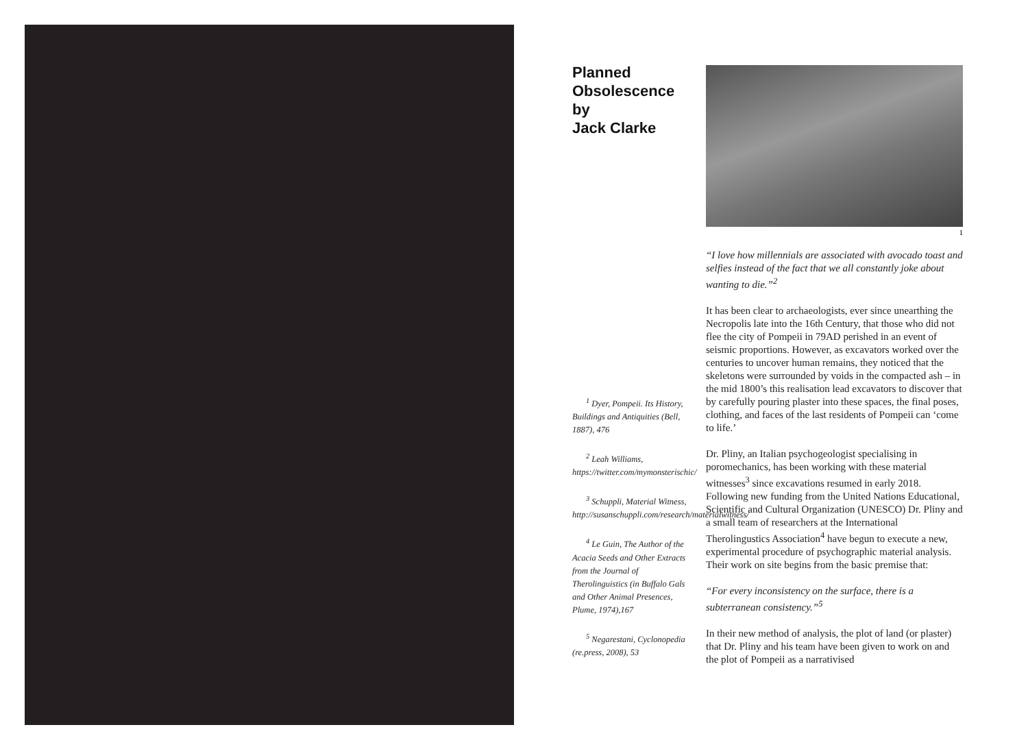Planned
Obsolescence
by
Jack Clarke
<sup>1</sup> Dyer, Pompeii. Its History, Buildings and Antiquities (Bell, 1887), 476
<sup>2</sup> Leah Williams, https://twitter.com/mymonsterischic/
<sup>3</sup> Schuppli, Material Witness, http://susanschuppli.com/research/materialwitness/
<sup>4</sup> Le Guin, The Author of the Acacia Seeds and Other Extracts from the Journal of Therolinguistics (in Buffalo Gals and Other Animal Presences, Plume, 1974),167
<sup>5</sup> Negarestani, Cyclonopedia (re.press, 2008), 53
1
“I love how millennials are associated with avocado toast and selfies instead of the fact that we all constantly joke about wanting to die.”<sup>2</sup>
It has been clear to archaeologists, ever since unearthing the Necropolis late into the 16th Century, that those who did not flee the city of Pompeii in 79AD perished in an event of seismic proportions. However, as excavators worked over the centuries to uncover human remains, they noticed that the skeletons were surrounded by voids in the compacted ash – in the mid 1800’s this realisation lead excavators to discover that by carefully pouring plaster into these spaces, the final poses, clothing, and faces of the last residents of Pompeii can ‘come to life.’
Dr. Pliny, an Italian psychogeologist specialising in poromechanics, has been working with these material witnesses<sup>3</sup> since excavations resumed in early 2018. Following new funding from the United Nations Educational, Scientific and Cultural Organization (UNESCO) Dr. Pliny and a small team of researchers at the International Therolingustics Association<sup>4</sup> have begun to execute a new, experimental procedure of psychographic material analysis. Their work on site begins from the basic premise that:
“For every inconsistency on the surface, there is a subterranean consistency.”<sup>5</sup>
In their new method of analysis, the plot of land (or plaster) that Dr. Pliny and his team have been given to work on and the plot of Pompeii as a narrativised